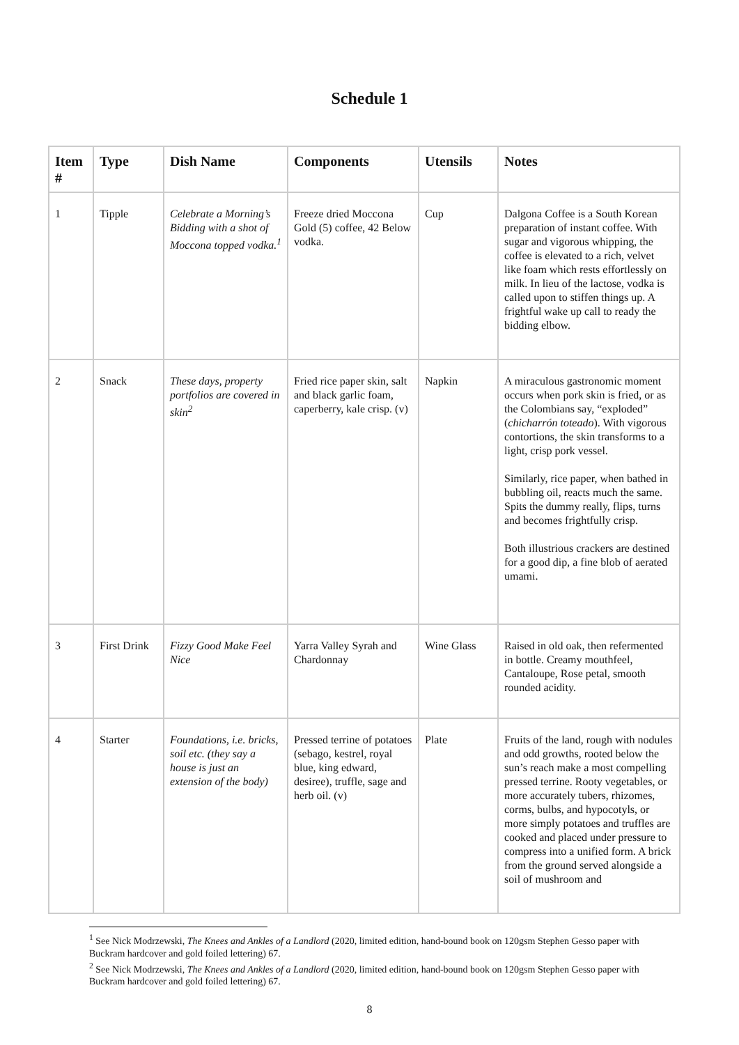Schedule 1
| Item # | Type | Dish Name | Components | Utensils | Notes |
| --- | --- | --- | --- | --- | --- |
| 1 | Tipple | Celebrate a Morning’s Bidding with a shot of Moccona topped vodka.<sup>1</sup> | Freeze dried Moccona Gold (5) coffee, 42 Below vodka. | Cup | Dalgona Coffee is a South Korean preparation of instant coffee. With sugar and vigorous whipping, the coffee is elevated to a rich, velvet like foam which rests effortlessly on milk. In lieu of the lactose, vodka is called upon to stiffen things up. A frightful wake up call to ready the bidding elbow. |
| 2 | Snack | These days, property portfolios are covered in skin<sup>2</sup> | Fried rice paper skin, salt and black garlic foam, caperberry, kale crisp. (v) | Napkin | A miraculous gastronomic moment occurs when pork skin is fried, or as the Colombians say, “exploded” ( chicharrón toteado ). With vigorous contortions, the skin transforms to a light, crisp pork vessel. Similarly, rice paper, when bathed in bubbling oil, reacts much the same. Spits the dummy really, flips, turns and becomes frightfully crisp. Both illustrious crackers are destined for a good dip, a fine blob of aerated umami. |
| 3 | First Drink | Fizzy Good Make Feel Nice | Yarra Valley Syrah and Chardonnay | Wine Glass | Raised in old oak, then refermented in bottle. Creamy mouthfeel, Cantaloupe, Rose petal, smooth rounded acidity. |
| 4 | Starter | Foundations, i.e. bricks, soil etc. (they say a house is just an extension of the body) | Pressed terrine of potatoes (sebago, kestrel, royal blue, king edward, desiree), truffle, sage and herb oil. (v) | Plate | Fruits of the land, rough with nodules and odd growths, rooted below the sun’s reach make a most compelling pressed terrine. Rooty vegetables, or more accurately tubers, rhizomes, corms, bulbs, and hypocotyls, or more simply potatoes and truffles are cooked and placed under pressure to compress into a unified form. A brick from the ground served alongside a soil of mushroom and |
<sup>1</sup> See Nick Modrzewski, The Knees and Ankles of a Landlord (2020, limited edition, hand-bound book on 120gsm Stephen Gesso paper with Buckram hardcover and gold foiled lettering) 67.
<sup>2</sup> See Nick Modrzewski, The Knees and Ankles of a Landlord (2020, limited edition, hand-bound book on 120gsm Stephen Gesso paper with Buckram hardcover and gold foiled lettering) 67.
8